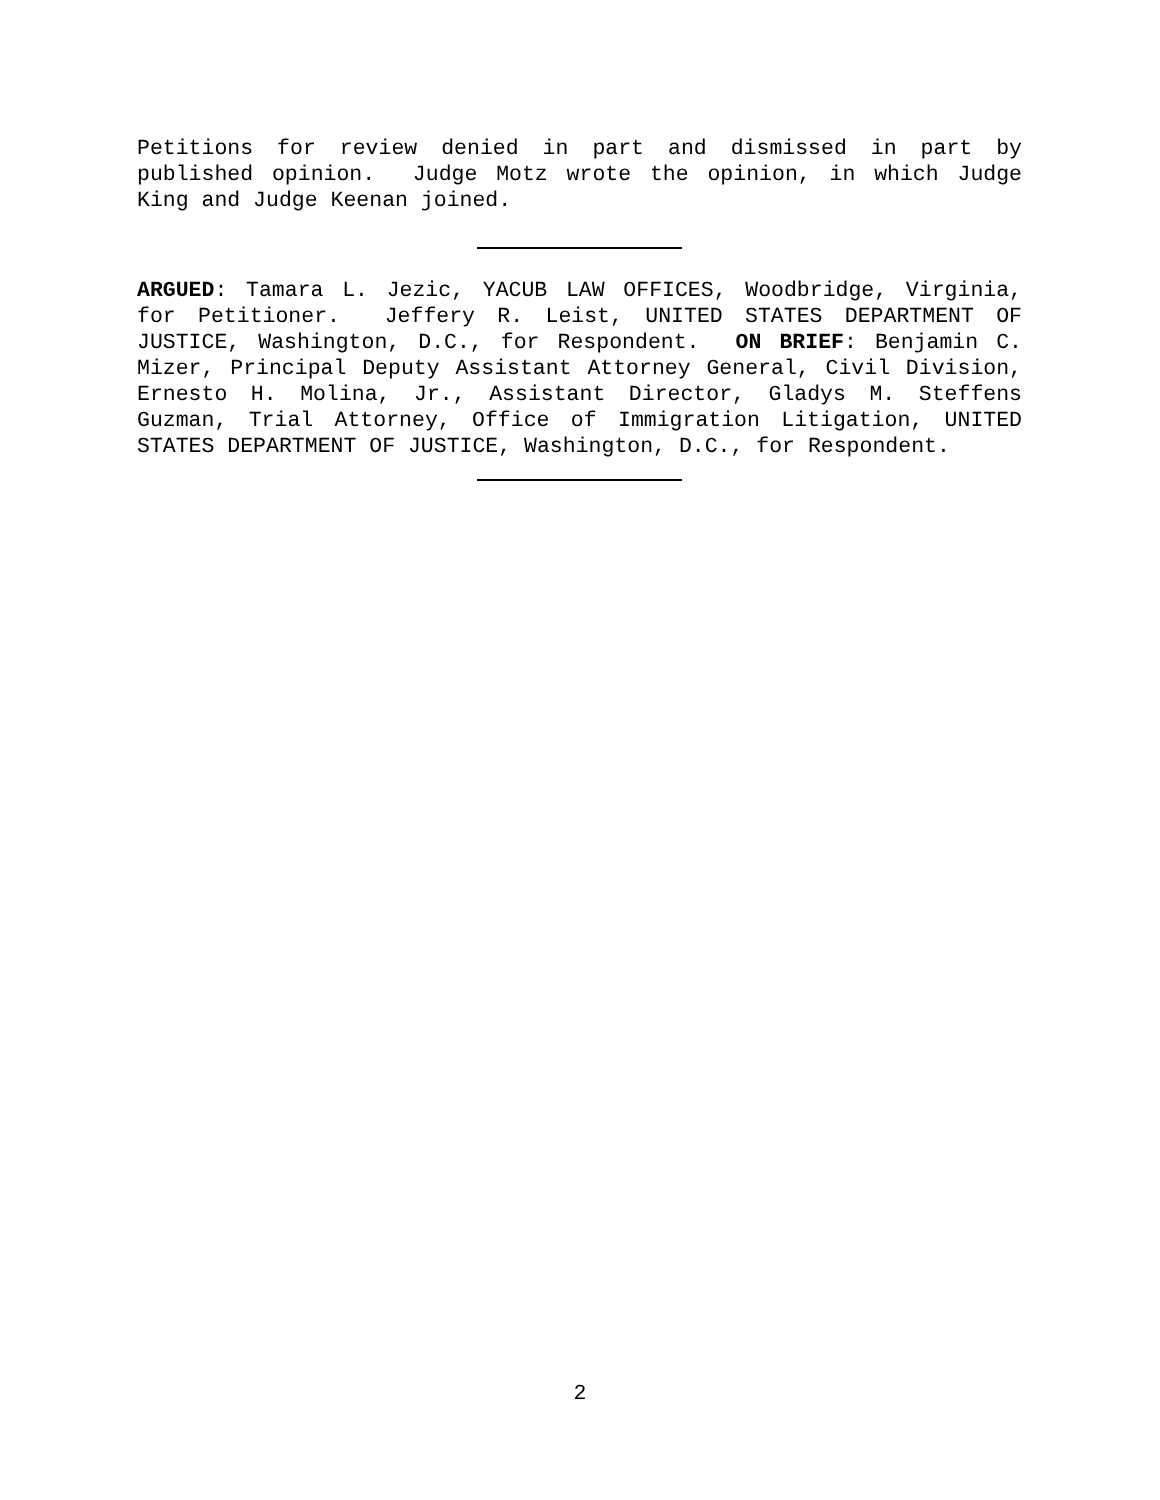Petitions for review denied in part and dismissed in part by published opinion. Judge Motz wrote the opinion, in which Judge King and Judge Keenan joined.
ARGUED: Tamara L. Jezic, YACUB LAW OFFICES, Woodbridge, Virginia, for Petitioner. Jeffery R. Leist, UNITED STATES DEPARTMENT OF JUSTICE, Washington, D.C., for Respondent. ON BRIEF: Benjamin C. Mizer, Principal Deputy Assistant Attorney General, Civil Division, Ernesto H. Molina, Jr., Assistant Director, Gladys M. Steffens Guzman, Trial Attorney, Office of Immigration Litigation, UNITED STATES DEPARTMENT OF JUSTICE, Washington, D.C., for Respondent.
2